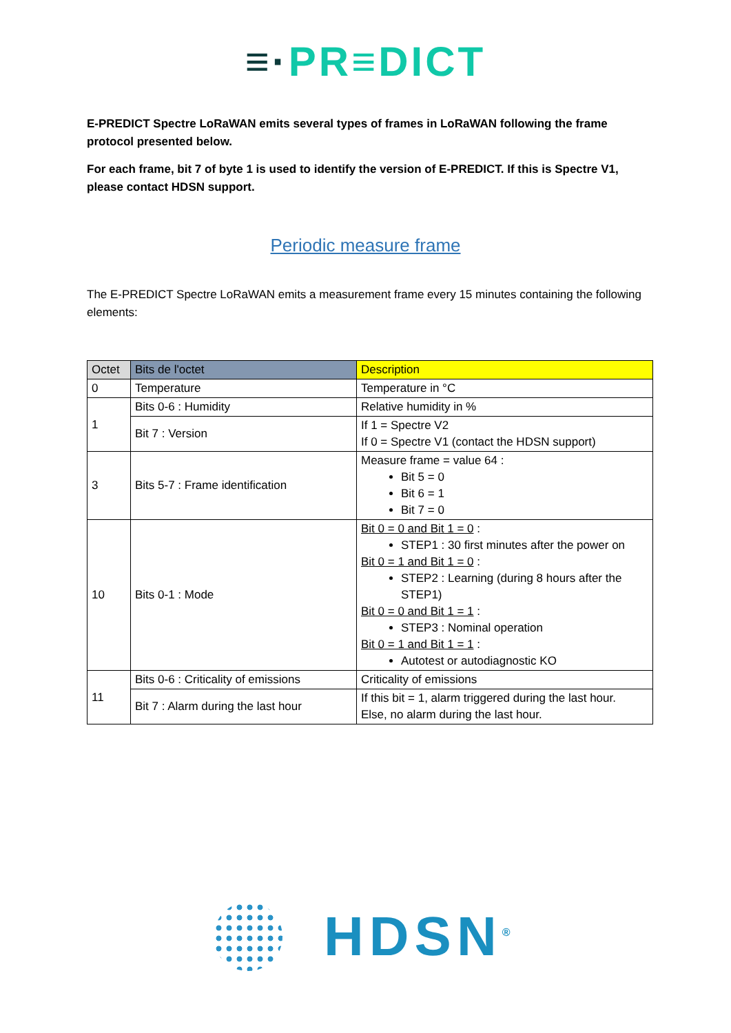≡·PR≡DICT
E-PREDICT Spectre LoRaWAN emits several types of frames in LoRaWAN following the frame protocol presented below.
For each frame, bit 7 of byte 1 is used to identify the version of E-PREDICT. If this is Spectre V1, please contact HDSN support.
Periodic measure frame
The E-PREDICT Spectre LoRaWAN emits a measurement frame every 15 minutes containing the following elements:
| Octet | Bits de l'octet | Description |
| --- | --- | --- |
| 0 | Temperature | Temperature in °C |
| 1 | Bits 0-6 : Humidity | Relative humidity in % |
| | Bit 7 : Version | If 1 = Spectre V2 If 0 = Spectre V1 (contact the HDSN support) |
| 3 | Bits 5-7 : Frame identification | Measure frame = value 64 : Bit 5 = 0 Bit 6 = 1 Bit 7 = 0 |
| 10 | Bits 0-1 : Mode | Bit 0 = 0 and Bit 1 = 0 : STEP1 : 30 first minutes after the power on Bit 0 = 1 and Bit 1 = 0 : STEP2 : Learning (during 8 hours after the STEP1) Bit 0 = 0 and Bit 1 = 1 : STEP3 : Nominal operation Bit 0 = 1 and Bit 1 = 1 : Autotest or autodiagnostic KO |
| 11 | Bits 0-6 : Criticality of emissions | Criticality of emissions |
| | Bit 7 : Alarm during the last hour | If this bit = 1, alarm triggered during the last hour. Else, no alarm during the last hour. |
HDSN<sup>®</sup>